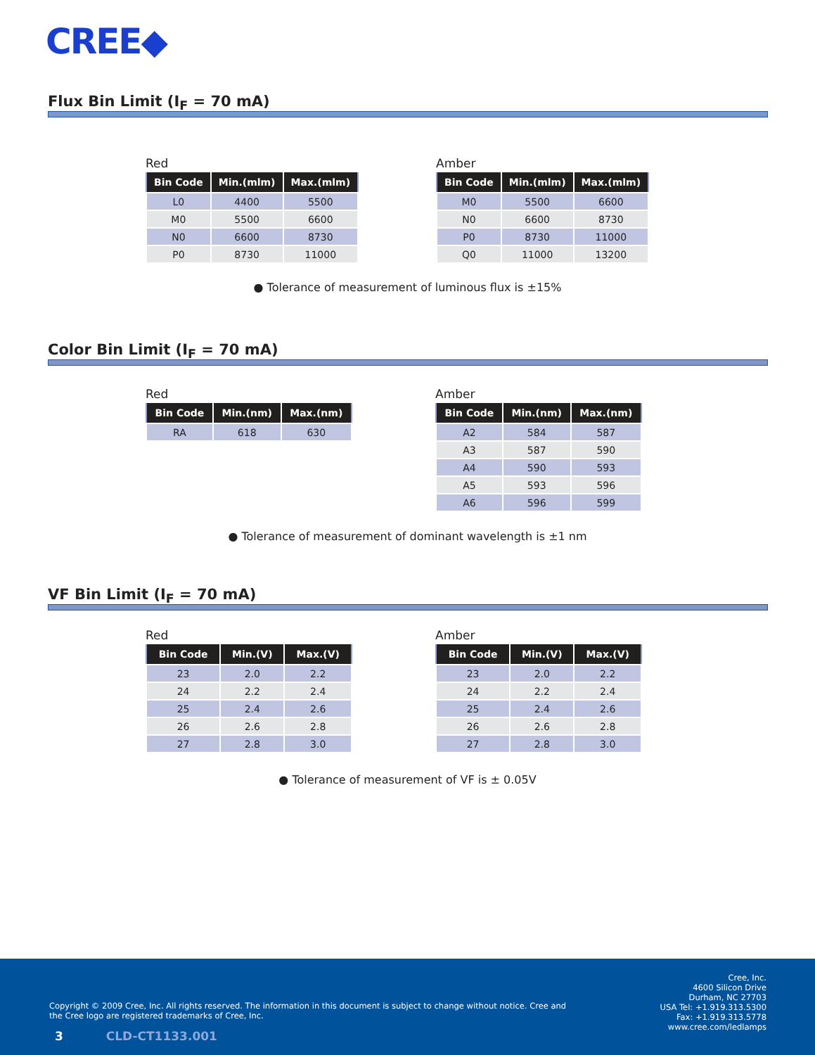CREE◆
Flux Bin Limit (I<sub>F</sub> = 70 mA)
Red
| Bin Code | Min.(mlm) | Max.(mlm) |
| --- | --- | --- |
| L0 | 4400 | 5500 |
| M0 | 5500 | 6600 |
| N0 | 6600 | 8730 |
| P0 | 8730 | 11000 |
Amber
| Bin Code | Min.(mlm) | Max.(mlm) |
| --- | --- | --- |
| M0 | 5500 | 6600 |
| N0 | 6600 | 8730 |
| P0 | 8730 | 11000 |
| Q0 | 11000 | 13200 |
● Tolerance of measurement of luminous flux is ±15%
Color Bin Limit (I<sub>F</sub> = 70 mA)
Red
| Bin Code | Min.(nm) | Max.(nm) |
| --- | --- | --- |
| RA | 618 | 630 |
Amber
| Bin Code | Min.(nm) | Max.(nm) |
| --- | --- | --- |
| A2 | 584 | 587 |
| A3 | 587 | 590 |
| A4 | 590 | 593 |
| A5 | 593 | 596 |
| A6 | 596 | 599 |
● Tolerance of measurement of dominant wavelength is ±1 nm
VF Bin Limit (I<sub>F</sub> = 70 mA)
Red
| Bin Code | Min.(V) | Max.(V) |
| --- | --- | --- |
| 23 | 2.0 | 2.2 |
| 24 | 2.2 | 2.4 |
| 25 | 2.4 | 2.6 |
| 26 | 2.6 | 2.8 |
| 27 | 2.8 | 3.0 |
Amber
| Bin Code | Min.(V) | Max.(V) |
| --- | --- | --- |
| 23 | 2.0 | 2.2 |
| 24 | 2.2 | 2.4 |
| 25 | 2.4 | 2.6 |
| 26 | 2.6 | 2.8 |
| 27 | 2.8 | 3.0 |
● Tolerance of measurement of VF is ± 0.05V
Cree, Inc.
4600 Silicon Drive
Durham, NC 27703
USA Tel: +1.919.313.5300
Fax: +1.919.313.5778
www.cree.com/ledlamps
Copyright © 2009 Cree, Inc. All rights reserved. The information in this document is subject to change without notice. Cree and the Cree logo are registered trademarks of Cree, Inc.
3 CLD-CT1133.001